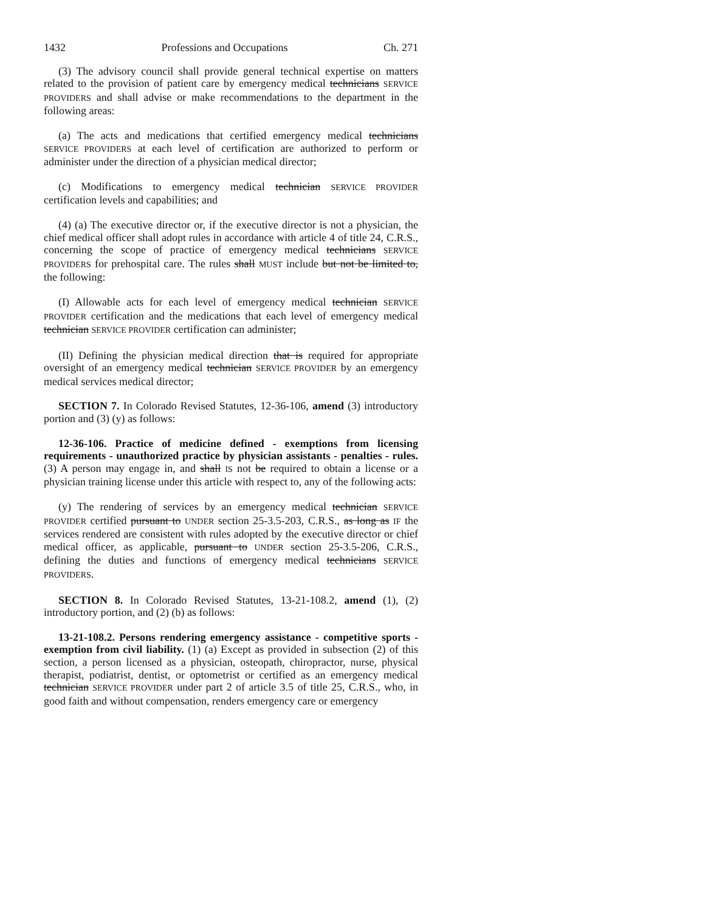1432 Professions and Occupations Ch. 271
(3) The advisory council shall provide general technical expertise on matters related to the provision of patient care by emergency medical technicians SERVICE PROVIDERS and shall advise or make recommendations to the department in the following areas:
(a) The acts and medications that certified emergency medical technicians SERVICE PROVIDERS at each level of certification are authorized to perform or administer under the direction of a physician medical director;
(c) Modifications to emergency medical technician SERVICE PROVIDER certification levels and capabilities; and
(4) (a) The executive director or, if the executive director is not a physician, the chief medical officer shall adopt rules in accordance with article 4 of title 24, C.R.S., concerning the scope of practice of emergency medical technicians SERVICE PROVIDERS for prehospital care. The rules shall MUST include but not be limited to, the following:
(I) Allowable acts for each level of emergency medical technician SERVICE PROVIDER certification and the medications that each level of emergency medical technician SERVICE PROVIDER certification can administer;
(II) Defining the physician medical direction that is required for appropriate oversight of an emergency medical technician SERVICE PROVIDER by an emergency medical services medical director;
SECTION 7. In Colorado Revised Statutes, 12-36-106, amend (3) introductory portion and (3) (y) as follows:
12-36-106. Practice of medicine defined - exemptions from licensing requirements - unauthorized practice by physician assistants - penalties - rules. (3) A person may engage in, and shall IS not be required to obtain a license or a physician training license under this article with respect to, any of the following acts:
(y) The rendering of services by an emergency medical technician SERVICE PROVIDER certified pursuant to UNDER section 25-3.5-203, C.R.S., as long as IF the services rendered are consistent with rules adopted by the executive director or chief medical officer, as applicable, pursuant to UNDER section 25-3.5-206, C.R.S., defining the duties and functions of emergency medical technicians SERVICE PROVIDERS.
SECTION 8. In Colorado Revised Statutes, 13-21-108.2, amend (1), (2) introductory portion, and (2) (b) as follows:
13-21-108.2. Persons rendering emergency assistance - competitive sports - exemption from civil liability. (1) (a) Except as provided in subsection (2) of this section, a person licensed as a physician, osteopath, chiropractor, nurse, physical therapist, podiatrist, dentist, or optometrist or certified as an emergency medical technician SERVICE PROVIDER under part 2 of article 3.5 of title 25, C.R.S., who, in good faith and without compensation, renders emergency care or emergency